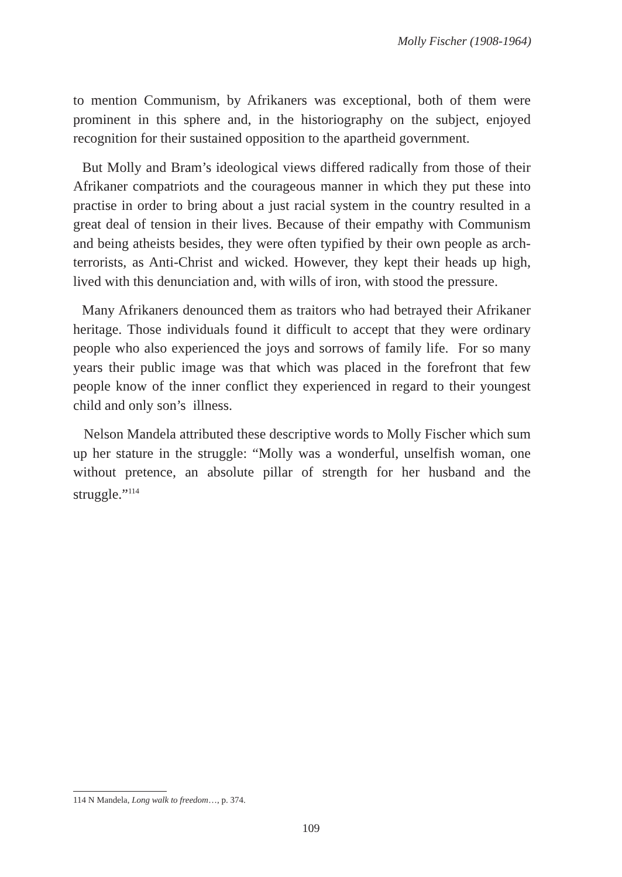Molly Fischer (1908-1964)
to mention Communism, by Afrikaners was exceptional, both of them were prominent in this sphere and, in the historiography on the subject, enjoyed recognition for their sustained opposition to the apartheid government.
But Molly and Bram’s ideological views differed radically from those of their Afrikaner compatriots and the courageous manner in which they put these into practise in order to bring about a just racial system in the country resulted in a great deal of tension in their lives. Because of their empathy with Communism and being atheists besides, they were often typified by their own people as arch-terrorists, as Anti-Christ and wicked. However, they kept their heads up high, lived with this denunciation and, with wills of iron, with stood the pressure.
Many Afrikaners denounced them as traitors who had betrayed their Afrikaner heritage. Those individuals found it difficult to accept that they were ordinary people who also experienced the joys and sorrows of family life. For so many years their public image was that which was placed in the forefront that few people know of the inner conflict they experienced in regard to their youngest child and only son’s illness.
Nelson Mandela attributed these descriptive words to Molly Fischer which sum up her stature in the struggle: “Molly was a wonderful, unselfish woman, one without pretence, an absolute pillar of strength for her husband and the struggle.”<sup>114</sup>
114 N Mandela, Long walk to freedom…, p. 374.
109